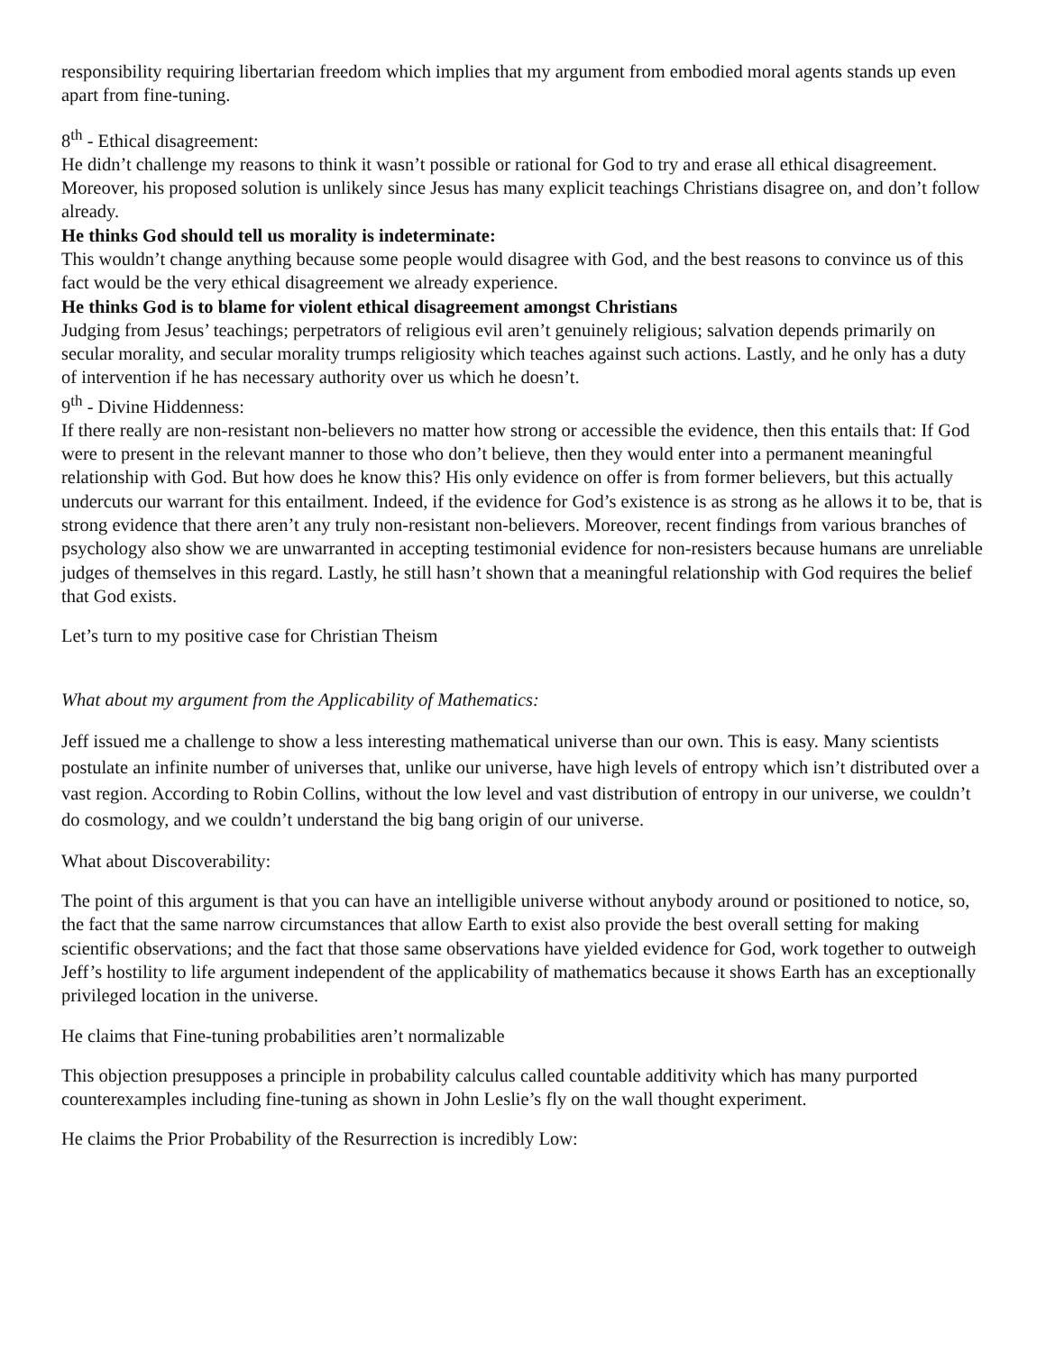responsibility requiring libertarian freedom which implies that my argument from embodied moral agents stands up even apart from fine-tuning.
8<sup>th</sup> - Ethical disagreement:
He didn’t challenge my reasons to think it wasn’t possible or rational for God to try and erase all ethical disagreement. Moreover, his proposed solution is unlikely since Jesus has many explicit teachings Christians disagree on, and don’t follow already.
He thinks God should tell us morality is indeterminate:
This wouldn’t change anything because some people would disagree with God, and the best reasons to convince us of this fact would be the very ethical disagreement we already experience.
He thinks God is to blame for violent ethical disagreement amongst Christians
Judging from Jesus’ teachings; perpetrators of religious evil aren’t genuinely religious; salvation depends primarily on secular morality, and secular morality trumps religiosity which teaches against such actions. Lastly, and he only has a duty of intervention if he has necessary authority over us which he doesn’t.
9<sup>th</sup> - Divine Hiddenness:
If there really are non-resistant non-believers no matter how strong or accessible the evidence, then this entails that: If God were to present in the relevant manner to those who don’t believe, then they would enter into a permanent meaningful relationship with God. But how does he know this? His only evidence on offer is from former believers, but this actually undercuts our warrant for this entailment. Indeed, if the evidence for God’s existence is as strong as he allows it to be, that is strong evidence that there aren’t any truly non-resistant non-believers. Moreover, recent findings from various branches of psychology also show we are unwarranted in accepting testimonial evidence for non-resisters because humans are unreliable judges of themselves in this regard. Lastly, he still hasn’t shown that a meaningful relationship with God requires the belief that God exists.
Let’s turn to my positive case for Christian Theism
What about my argument from the Applicability of Mathematics:
Jeff issued me a challenge to show a less interesting mathematical universe than our own. This is easy. Many scientists postulate an infinite number of universes that, unlike our universe, have high levels of entropy which isn’t distributed over a vast region. According to Robin Collins, without the low level and vast distribution of entropy in our universe, we couldn’t do cosmology, and we couldn’t understand the big bang origin of our universe.
What about Discoverability:
The point of this argument is that you can have an intelligible universe without anybody around or positioned to notice, so, the fact that the same narrow circumstances that allow Earth to exist also provide the best overall setting for making scientific observations; and the fact that those same observations have yielded evidence for God, work together to outweigh Jeff’s hostility to life argument independent of the applicability of mathematics because it shows Earth has an exceptionally privileged location in the universe.
He claims that Fine-tuning probabilities aren’t normalizable
This objection presupposes a principle in probability calculus called countable additivity which has many purported counterexamples including fine-tuning as shown in John Leslie’s fly on the wall thought experiment.
He claims the Prior Probability of the Resurrection is incredibly Low: